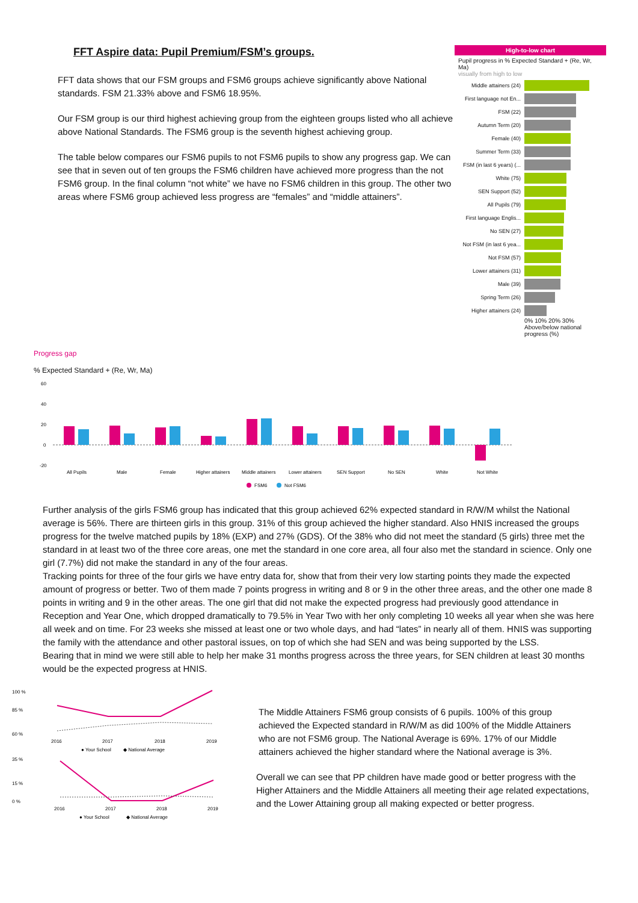FFT Aspire data: Pupil Premium/FSM’s groups.
FFT data shows that our FSM groups and FSM6 groups achieve significantly above National standards. FSM 21.33% above and FSM6 18.95%.
Our FSM group is our third highest achieving group from the eighteen groups listed who all achieve above National Standards. The FSM6 group is the seventh highest achieving group.
The table below compares our FSM6 pupils to not FSM6 pupils to show any progress gap. We can see that in seven out of ten groups the FSM6 children have achieved more progress than the not FSM6 group. In the final column “not white” we have no FSM6 children in this group. The other two areas where FSM6 group achieved less progress are “females” and “middle attainers”.
High-to-low chart
Pupil progress in % Expected Standard + (Re, Wr, Ma)
visually from high to low
Middle attainers (24)
First language not En...
FSM (22)
Autumn Term (20)
Female (40)
Summer Term (33)
FSM (in last 6 years) (...
White (75)
SEN Support (52)
All Pupils (79)
First language Englis...
No SEN (27)
Not FSM (in last 6 yea...
Not FSM (57)
Lower attainers (31)
Male (39)
Spring Term (26)
Higher attainers (24)
0% 10% 20% 30%
Above/below national progress (%)
Progress gap
% Expected Standard + (Re, Wr, Ma)
60
40
20
0
-20
All Pupils
Male
Female
Higher attainers
Middle attainers
Lower attainers
SEN Support
No SEN
White
Not White
FSM6
Not FSM6
Further analysis of the girls FSM6 group has indicated that this group achieved 62% expected standard in R/W/M whilst the National average is 56%. There are thirteen girls in this group. 31% of this group achieved the higher standard. Also HNIS increased the groups progress for the twelve matched pupils by 18% (EXP) and 27% (GDS). Of the 38% who did not meet the standard (5 girls) three met the standard in at least two of the three core areas, one met the standard in one core area, all four also met the standard in science. Only one girl (7.7%) did not make the standard in any of the four areas.
Tracking points for three of the four girls we have entry data for, show that from their very low starting points they made the expected amount of progress or better. Two of them made 7 points progress in writing and 8 or 9 in the other three areas, and the other one made 8 points in writing and 9 in the other areas. The one girl that did not make the expected progress had previously good attendance in Reception and Year One, which dropped dramatically to 79.5% in Year Two with her only completing 10 weeks all year when she was here all week and on time. For 23 weeks she missed at least one or two whole days, and had “lates” in nearly all of them. HNIS was supporting the family with the attendance and other pastoral issues, on top of which she had SEN and was being supported by the LSS.
Bearing that in mind we were still able to help her make 31 months progress across the three years, for SEN children at least 30 months would be the expected progress at HNIS.
100 %
85 %
60 %
2016
2017
2018
2019
● Your School
◆ National Average
35 %
15 %
0 %
2016
2017
2018
2019
● Your School
◆ National Average
The Middle Attainers FSM6 group consists of 6 pupils. 100% of this group achieved the Expected standard in R/W/M as did 100% of the Middle Attainers who are not FSM6 group. The National Average is 69%. 17% of our Middle attainers achieved the higher standard where the National average is 3%.
Overall we can see that PP children have made good or better progress with the Higher Attainers and the Middle Attainers all meeting their age related expectations, and the Lower Attaining group all making expected or better progress.